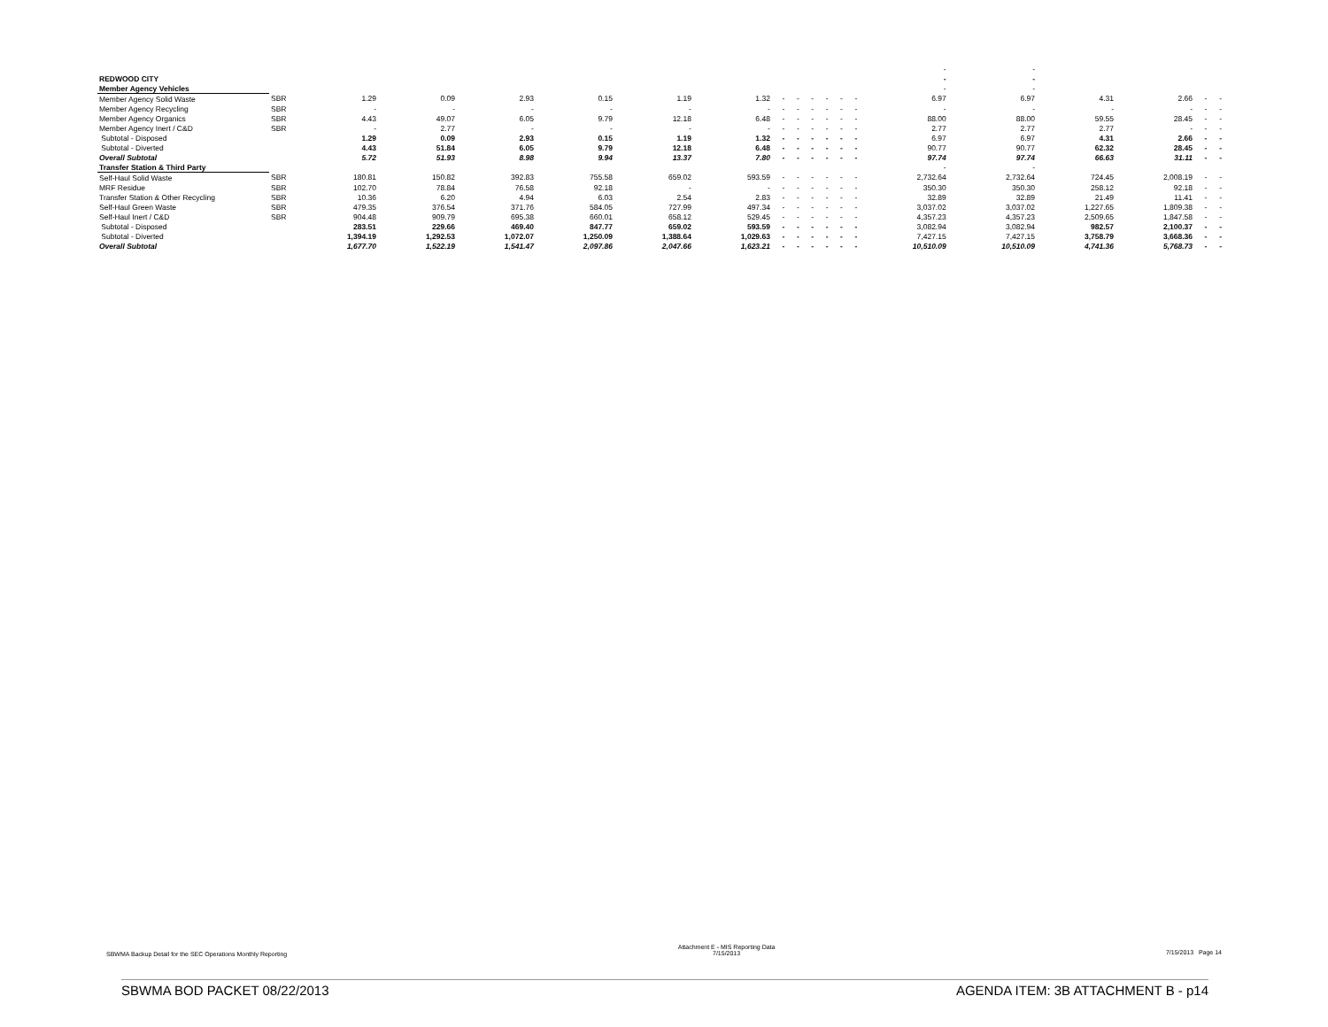| | | | | | | | | | | | | | | - | - | | | | |
| REDWOOD CITY | | | | | | | | | | | | | | - | - | | | | |
| Member Agency Vehicles | | | | | | | | | | | | | | - | - | | | | |
| Member Agency Solid Waste | SBR | 1.29 | 0.09 | 2.93 | 0.15 | 1.19 | 1.32 | - | - | - | - | - | - | 6.97 | 6.97 | 4.31 | 2.66 | - | - |
| Member Agency Recycling | SBR | - | - | - | - | - | - | - | - | - | - | - | - | - | - | - | - | - | - |
| Member Agency Organics | SBR | 4.43 | 49.07 | 6.05 | 9.79 | 12.18 | 6.48 | - | - | - | - | - | - | 88.00 | 88.00 | 59.55 | 28.45 | - | - |
| Member Agency Inert / C&D | SBR | - | 2.77 | - | - | - | - | - | - | - | - | - | - | 2.77 | 2.77 | 2.77 | - | - | - |
| Subtotal - Disposed | | 1.29 | 0.09 | 2.93 | 0.15 | 1.19 | 1.32 | - | - | - | - | - | - | 6.97 | 6.97 | 4.31 | 2.66 | - | - |
| Subtotal - Diverted | | 4.43 | 51.84 | 6.05 | 9.79 | 12.18 | 6.48 | - | - | - | - | - | - | 90.77 | 90.77 | 62.32 | 28.45 | - | - |
| Overall Subtotal | | 5.72 | 51.93 | 8.98 | 9.94 | 13.37 | 7.80 | - | - | - | - | - | - | 97.74 | 97.74 | 66.63 | 31.11 | - | - |
| Transfer Station & Third Party | | | | | | | | | | | | | | - | - | | | | |
| Self-Haul Solid Waste | SBR | 180.81 | 150.82 | 392.83 | 755.58 | 659.02 | 593.59 | - | - | - | - | - | - | 2,732.64 | 2,732.64 | 724.45 | 2,008.19 | - | - |
| MRF Residue | SBR | 102.70 | 78.84 | 76.58 | 92.18 | - | - | - | - | - | - | - | - | 350.30 | 350.30 | 258.12 | 92.18 | - | - |
| Transfer Station & Other Recycling | SBR | 10.36 | 6.20 | 4.94 | 6.03 | 2.54 | 2.83 | - | - | - | - | - | - | 32.89 | 32.89 | 21.49 | 11.41 | - | - |
| Self-Haul Green Waste | SBR | 479.35 | 376.54 | 371.76 | 584.05 | 727.99 | 497.34 | - | - | - | - | - | - | 3,037.02 | 3,037.02 | 1,227.65 | 1,809.38 | - | - |
| Self-Haul Inert / C&D | SBR | 904.48 | 909.79 | 695.38 | 660.01 | 658.12 | 529.45 | - | - | - | - | - | - | 4,357.23 | 4,357.23 | 2,509.65 | 1,847.58 | - | - |
| Subtotal - Disposed | | 283.51 | 229.66 | 469.40 | 847.77 | 659.02 | 593.59 | - | - | - | - | - | - | 3,082.94 | 3,082.94 | 982.57 | 2,100.37 | - | - |
| Subtotal - Diverted | | 1,394.19 | 1,292.53 | 1,072.07 | 1,250.09 | 1,388.64 | 1,029.63 | - | - | - | - | - | - | 7,427.15 | 7,427.15 | 3,758.79 | 3,668.36 | - | - |
| Overall Subtotal | | 1,677.70 | 1,522.19 | 1,541.47 | 2,097.86 | 2,047.66 | 1,623.21 | - | - | - | - | - | - | 10,510.09 | 10,510.09 | 4,741.36 | 5,768.73 | - | - |
SBWMA Backup Detail for the SEC Operations Monthly Reporting
Attachment E - MIS Reporting Data
7/15/2013
7/15/2013 Page 14
SBWMA BOD PACKET 08/22/2013 AGENDA ITEM: 3B ATTACHMENT B - p14